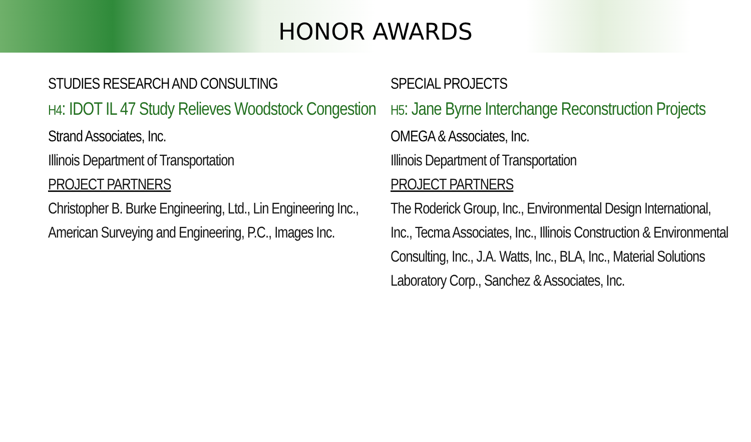HONOR AWARDS
STUDIES RESEARCH AND CONSULTING
H4: IDOT IL 47 Study Relieves Woodstock Congestion
Strand Associates, Inc.
Illinois Department of Transportation
PROJECT PARTNERS
Christopher B. Burke Engineering, Ltd., Lin Engineering Inc., American Surveying and Engineering, P.C., Images Inc.
SPECIAL PROJECTS
H5: Jane Byrne Interchange Reconstruction Projects
OMEGA & Associates, Inc.
Illinois Department of Transportation
PROJECT PARTNERS
The Roderick Group, Inc., Environmental Design International, Inc., Tecma Associates, Inc., Illinois Construction & Environmental Consulting, Inc., J.A. Watts, Inc., BLA, Inc., Material Solutions Laboratory Corp., Sanchez & Associates, Inc.